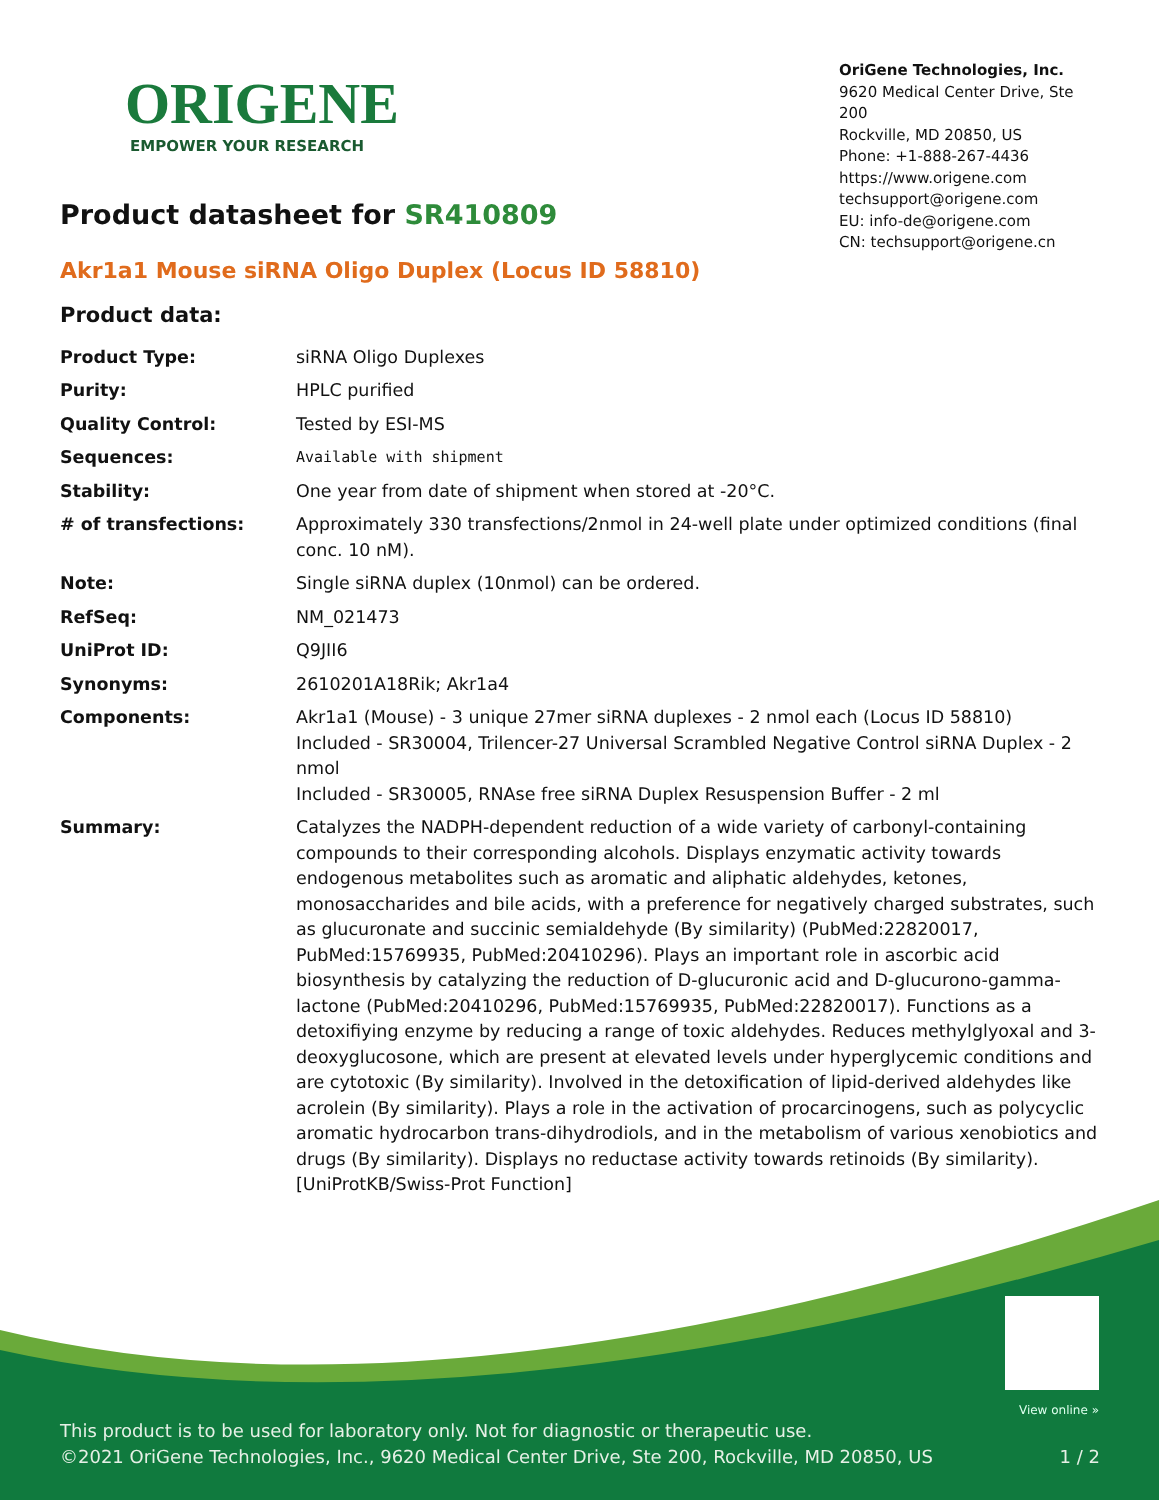ORIGENE
EMPOWER YOUR RESEARCH
OriGene Technologies, Inc.
9620 Medical Center Drive, Ste 200
Rockville, MD 20850, US
Phone: +1-888-267-4436
https://www.origene.com
techsupport@origene.com
EU: info-de@origene.com
CN: techsupport@origene.cn
Product datasheet for SR410809
Akr1a1 Mouse siRNA Oligo Duplex (Locus ID 58810)
Product data:
| Product Type: | siRNA Oligo Duplexes |
| Purity: | HPLC purified |
| Quality Control: | Tested by ESI-MS |
| Sequences: | Available with shipment |
| Stability: | One year from date of shipment when stored at -20°C. |
| # of transfections: | Approximately 330 transfections/2nmol in 24-well plate under optimized conditions (final conc. 10 nM). |
| Note: | Single siRNA duplex (10nmol) can be ordered. |
| RefSeq: | NM_021473 |
| UniProt ID: | Q9JII6 |
| Synonyms: | 2610201A18Rik; Akr1a4 |
| Components: | Akr1a1 (Mouse) - 3 unique 27mer siRNA duplexes - 2 nmol each (Locus ID 58810) Included - SR30004, Trilencer-27 Universal Scrambled Negative Control siRNA Duplex - 2 nmol Included - SR30005, RNAse free siRNA Duplex Resuspension Buffer - 2 ml |
| Summary: | Catalyzes the NADPH-dependent reduction of a wide variety of carbonyl-containing compounds to their corresponding alcohols. Displays enzymatic activity towards endogenous metabolites such as aromatic and aliphatic aldehydes, ketones, monosaccharides and bile acids, with a preference for negatively charged substrates, such as glucuronate and succinic semialdehyde (By similarity) (PubMed:22820017, PubMed:15769935, PubMed:20410296). Plays an important role in ascorbic acid biosynthesis by catalyzing the reduction of D-glucuronic acid and D-glucurono-gamma-lactone (PubMed:20410296, PubMed:15769935, PubMed:22820017). Functions as a detoxifiying enzyme by reducing a range of toxic aldehydes. Reduces methylglyoxal and 3-deoxyglucosone, which are present at elevated levels under hyperglycemic conditions and are cytotoxic (By similarity). Involved in the detoxification of lipid-derived aldehydes like acrolein (By similarity). Plays a role in the activation of procarcinogens, such as polycyclic aromatic hydrocarbon trans-dihydrodiols, and in the metabolism of various xenobiotics and drugs (By similarity). Displays no reductase activity towards retinoids (By similarity).[UniProtKB/Swiss-Prot Function] |
View online »
This product is to be used for laboratory only. Not for diagnostic or therapeutic use.
©2021 OriGene Technologies, Inc., 9620 Medical Center Drive, Ste 200, Rockville, MD 20850, US 1 / 2